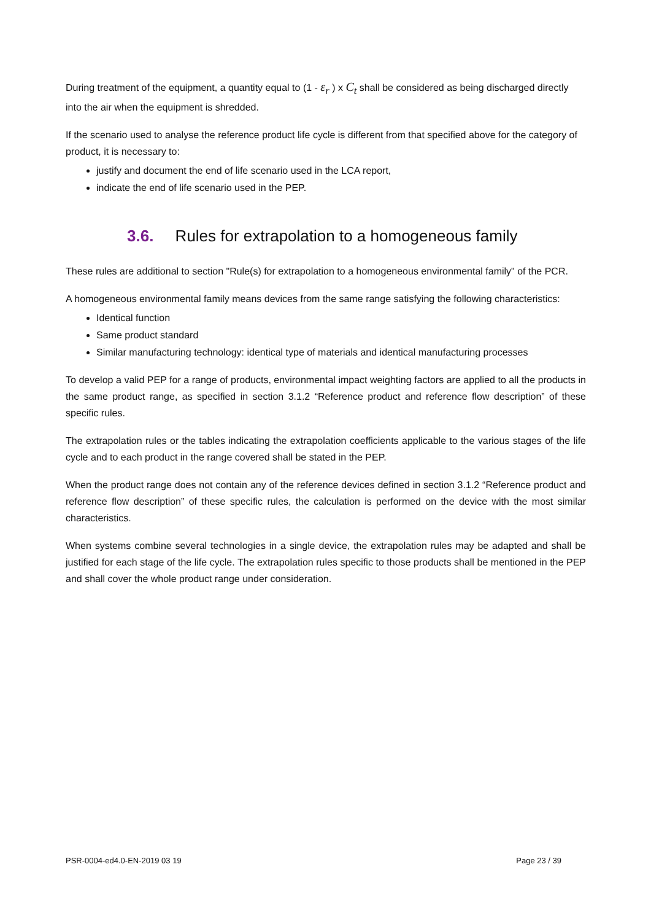During treatment of the equipment, a quantity equal to (1 - ε<sub>r</sub> ) x C<sub>t</sub> shall be considered as being discharged directly into the air when the equipment is shredded.
If the scenario used to analyse the reference product life cycle is different from that specified above for the category of product, it is necessary to:
justify and document the end of life scenario used in the LCA report,
indicate the end of life scenario used in the PEP.
3.6. Rules for extrapolation to a homogeneous family
These rules are additional to section "Rule(s) for extrapolation to a homogeneous environmental family" of the PCR.
A homogeneous environmental family means devices from the same range satisfying the following characteristics:
Identical function
Same product standard
Similar manufacturing technology: identical type of materials and identical manufacturing processes
To develop a valid PEP for a range of products, environmental impact weighting factors are applied to all the products in the same product range, as specified in section 3.1.2 “Reference product and reference flow description” of these specific rules.
The extrapolation rules or the tables indicating the extrapolation coefficients applicable to the various stages of the life cycle and to each product in the range covered shall be stated in the PEP.
When the product range does not contain any of the reference devices defined in section 3.1.2 “Reference product and reference flow description” of these specific rules, the calculation is performed on the device with the most similar characteristics.
When systems combine several technologies in a single device, the extrapolation rules may be adapted and shall be justified for each stage of the life cycle. The extrapolation rules specific to those products shall be mentioned in the PEP and shall cover the whole product range under consideration.
PSR-0004-ed4.0-EN-2019 03 19 Page 23 / 39